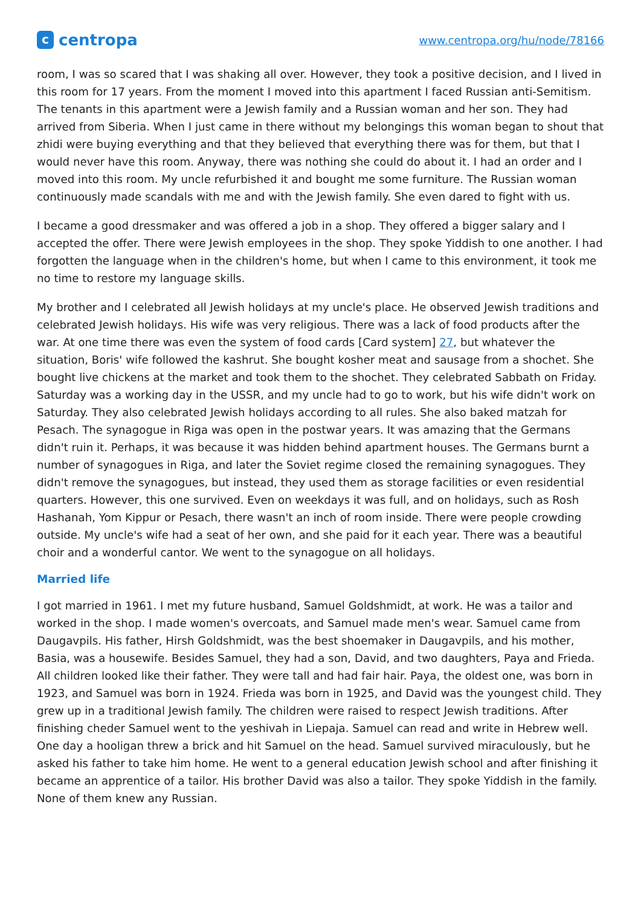c
centropa
www.centropa.org/hu/node/78166
room, I was so scared that I was shaking all over. However, they took a positive decision, and I lived in this room for 17 years. From the moment I moved into this apartment I faced Russian anti-Semitism. The tenants in this apartment were a Jewish family and a Russian woman and her son. They had arrived from Siberia. When I just came in there without my belongings this woman began to shout that zhidi were buying everything and that they believed that everything there was for them, but that I would never have this room. Anyway, there was nothing she could do about it. I had an order and I moved into this room. My uncle refurbished it and bought me some furniture. The Russian woman continuously made scandals with me and with the Jewish family. She even dared to fight with us.
I became a good dressmaker and was offered a job in a shop. They offered a bigger salary and I accepted the offer. There were Jewish employees in the shop. They spoke Yiddish to one another. I had forgotten the language when in the children's home, but when I came to this environment, it took me no time to restore my language skills.
My brother and I celebrated all Jewish holidays at my uncle's place. He observed Jewish traditions and celebrated Jewish holidays. His wife was very religious. There was a lack of food products after the war. At one time there was even the system of food cards [Card system] 27, but whatever the situation, Boris' wife followed the kashrut. She bought kosher meat and sausage from a shochet. She bought live chickens at the market and took them to the shochet. They celebrated Sabbath on Friday. Saturday was a working day in the USSR, and my uncle had to go to work, but his wife didn't work on Saturday. They also celebrated Jewish holidays according to all rules. She also baked matzah for Pesach. The synagogue in Riga was open in the postwar years. It was amazing that the Germans didn't ruin it. Perhaps, it was because it was hidden behind apartment houses. The Germans burnt a number of synagogues in Riga, and later the Soviet regime closed the remaining synagogues. They didn't remove the synagogues, but instead, they used them as storage facilities or even residential quarters. However, this one survived. Even on weekdays it was full, and on holidays, such as Rosh Hashanah, Yom Kippur or Pesach, there wasn't an inch of room inside. There were people crowding outside. My uncle's wife had a seat of her own, and she paid for it each year. There was a beautiful choir and a wonderful cantor. We went to the synagogue on all holidays.
Married life
I got married in 1961. I met my future husband, Samuel Goldshmidt, at work. He was a tailor and worked in the shop. I made women's overcoats, and Samuel made men's wear. Samuel came from Daugavpils. His father, Hirsh Goldshmidt, was the best shoemaker in Daugavpils, and his mother, Basia, was a housewife. Besides Samuel, they had a son, David, and two daughters, Paya and Frieda. All children looked like their father. They were tall and had fair hair. Paya, the oldest one, was born in 1923, and Samuel was born in 1924. Frieda was born in 1925, and David was the youngest child. They grew up in a traditional Jewish family. The children were raised to respect Jewish traditions. After finishing cheder Samuel went to the yeshivah in Liepaja. Samuel can read and write in Hebrew well. One day a hooligan threw a brick and hit Samuel on the head. Samuel survived miraculously, but he asked his father to take him home. He went to a general education Jewish school and after finishing it became an apprentice of a tailor. His brother David was also a tailor. They spoke Yiddish in the family. None of them knew any Russian.